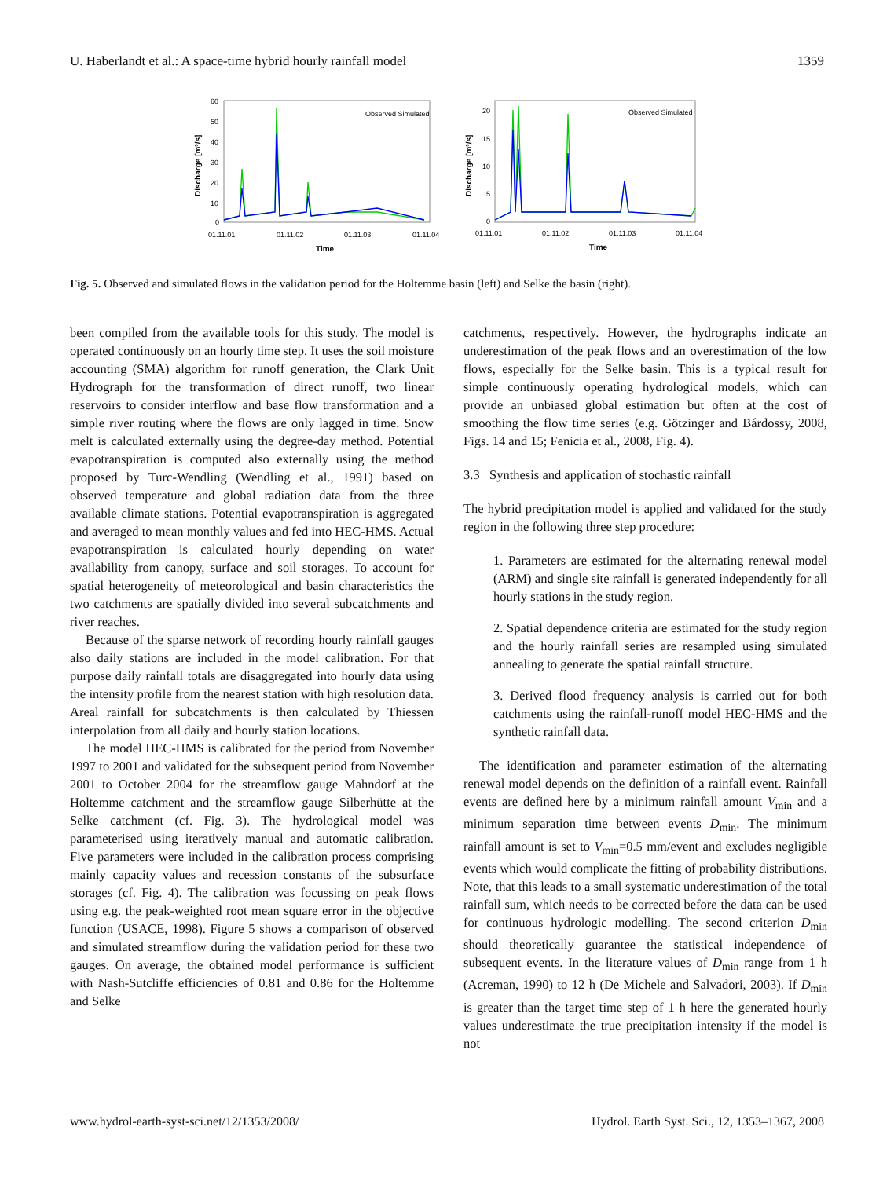U. Haberlandt et al.: A space-time hybrid hourly rainfall model 1359
Discharge [m³/s]
60
50
40
30
20
10
0
Observed Simulated
01.11.01
01.11.02
01.11.03
01.11.04
Time
Discharge [m³/s]
20
15
10
5
0
Observed Simulated
01.11.01
01.11.02
01.11.03
01.11.04
Time
Fig. 5. Observed and simulated flows in the validation period for the Holtemme basin (left) and Selke the basin (right).
been compiled from the available tools for this study. The model is operated continuously on an hourly time step. It uses the soil moisture accounting (SMA) algorithm for runoff generation, the Clark Unit Hydrograph for the transformation of direct runoff, two linear reservoirs to consider interflow and base flow transformation and a simple river routing where the flows are only lagged in time. Snow melt is calculated externally using the degree-day method. Potential evapotranspiration is computed also externally using the method proposed by Turc-Wendling (Wendling et al., 1991) based on observed temperature and global radiation data from the three available climate stations. Potential evapotranspiration is aggregated and averaged to mean monthly values and fed into HEC-HMS. Actual evapotranspiration is calculated hourly depending on water availability from canopy, surface and soil storages. To account for spatial heterogeneity of meteorological and basin characteristics the two catchments are spatially divided into several subcatchments and river reaches.
Because of the sparse network of recording hourly rainfall gauges also daily stations are included in the model calibration. For that purpose daily rainfall totals are disaggregated into hourly data using the intensity profile from the nearest station with high resolution data. Areal rainfall for subcatchments is then calculated by Thiessen interpolation from all daily and hourly station locations.
The model HEC-HMS is calibrated for the period from November 1997 to 2001 and validated for the subsequent period from November 2001 to October 2004 for the streamflow gauge Mahndorf at the Holtemme catchment and the streamflow gauge Silberhütte at the Selke catchment (cf. Fig. 3). The hydrological model was parameterised using iteratively manual and automatic calibration. Five parameters were included in the calibration process comprising mainly capacity values and recession constants of the subsurface storages (cf. Fig. 4). The calibration was focussing on peak flows using e.g. the peak-weighted root mean square error in the objective function (USACE, 1998). Figure 5 shows a comparison of observed and simulated streamflow during the validation period for these two gauges. On average, the obtained model performance is sufficient with Nash-Sutcliffe efficiencies of 0.81 and 0.86 for the Holtemme and Selke
catchments, respectively. However, the hydrographs indicate an underestimation of the peak flows and an overestimation of the low flows, especially for the Selke basin. This is a typical result for simple continuously operating hydrological models, which can provide an unbiased global estimation but often at the cost of smoothing the flow time series (e.g. Götzinger and Bárdossy, 2008, Figs. 14 and 15; Fenicia et al., 2008, Fig. 4).
3.3 Synthesis and application of stochastic rainfall
The hybrid precipitation model is applied and validated for the study region in the following three step procedure:
1. Parameters are estimated for the alternating renewal model (ARM) and single site rainfall is generated independently for all hourly stations in the study region.
2. Spatial dependence criteria are estimated for the study region and the hourly rainfall series are resampled using simulated annealing to generate the spatial rainfall structure.
3. Derived flood frequency analysis is carried out for both catchments using the rainfall-runoff model HEC-HMS and the synthetic rainfall data.
The identification and parameter estimation of the alternating renewal model depends on the definition of a rainfall event. Rainfall events are defined here by a minimum rainfall amount V<sub>min</sub> and a minimum separation time between events D<sub>min</sub>. The minimum rainfall amount is set to V<sub>min</sub>=0.5 mm/event and excludes negligible events which would complicate the fitting of probability distributions. Note, that this leads to a small systematic underestimation of the total rainfall sum, which needs to be corrected before the data can be used for continuous hydrologic modelling. The second criterion D<sub>min</sub> should theoretically guarantee the statistical independence of subsequent events. In the literature values of D<sub>min</sub> range from 1 h (Acreman, 1990) to 12 h (De Michele and Salvadori, 2003). If D<sub>min</sub> is greater than the target time step of 1 h here the generated hourly values underestimate the true precipitation intensity if the model is not
www.hydrol-earth-syst-sci.net/12/1353/2008/ Hydrol. Earth Syst. Sci., 12, 1353–1367, 2008